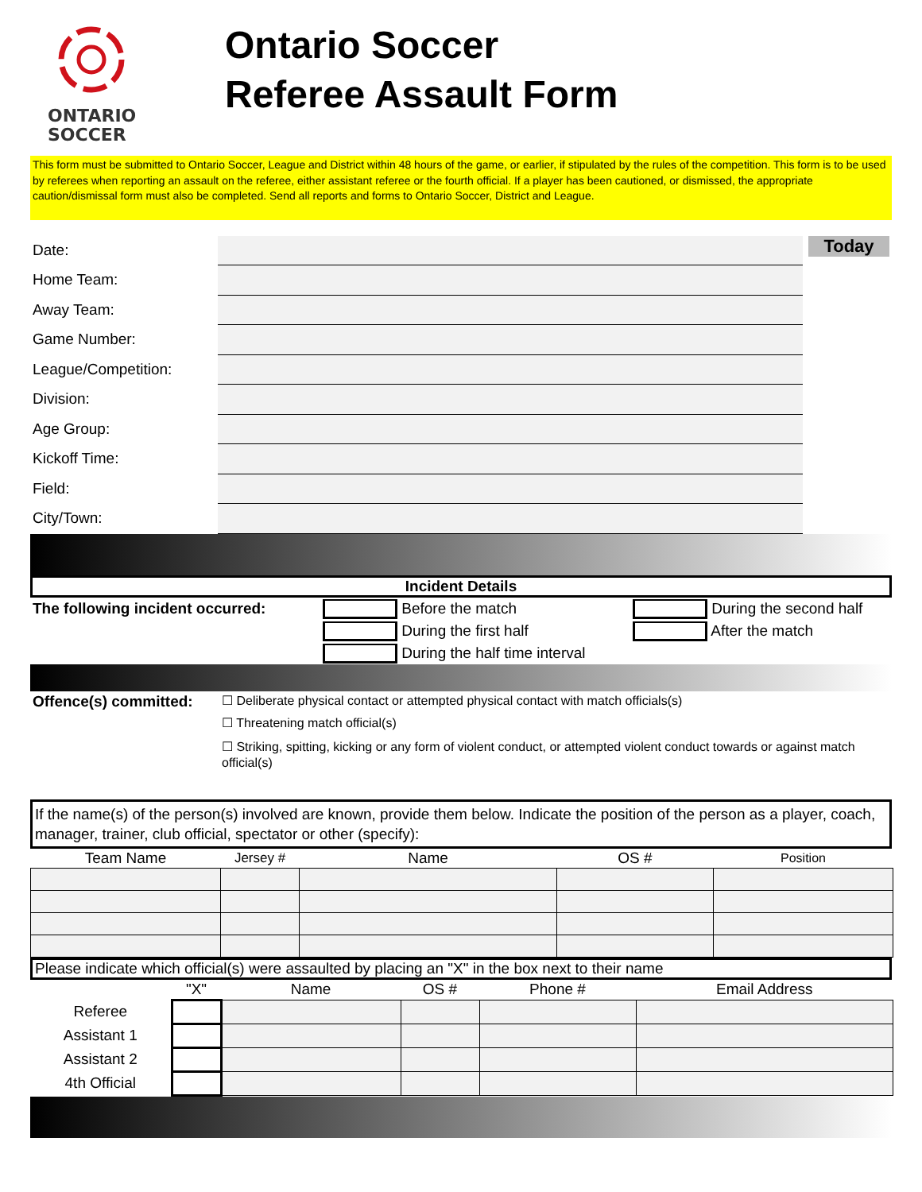ONTARIO
SOCCER
Ontario Soccer
Referee Assault Form
This form must be submitted to Ontario Soccer, League and District within 48 hours of the game, or earlier, if stipulated by the rules of the competition. This form is to be used by referees when reporting an assault on the referee, either assistant referee or the fourth official. If a player has been cautioned, or dismissed, the appropriate caution/dismissal form must also be completed. Send all reports and forms to Ontario Soccer, District and League.
| Date: | | Today |
| Home Team: | | |
| Away Team: | | |
| Game Number: | | |
| League/Competition: | | |
| Division: | | |
| Age Group: | | |
| Kickoff Time: | | |
| Field: | | |
| City/Town: | | |
Incident Details
The following incident occurred: Before the match
During the first half
During the half time interval
During the second half
After the match
Offence(s) committed:
☐ Deliberate physical contact or attempted physical contact with match officials(s)
☐ Threatening match official(s)
☐ Striking, spitting, kicking or any form of violent conduct, or attempted violent conduct towards or against match official(s)
If the name(s) of the person(s) involved are known, provide them below. Indicate the position of the person as a player, coach, manager, trainer, club official, spectator or other (specify):
| Team Name | Jersey # | Name | OS # | Position |
| --- | --- | --- | --- | --- |
Please indicate which official(s) were assaulted by placing an "X" in the box next to their name
| | "X" | Name | OS # | Phone # | Email Address |
| --- | --- | --- | --- | --- | --- |
| Referee | | | | | |
| Assistant 1 | | | | | |
| Assistant 2 | | | | | |
| 4th Official | | | | | |